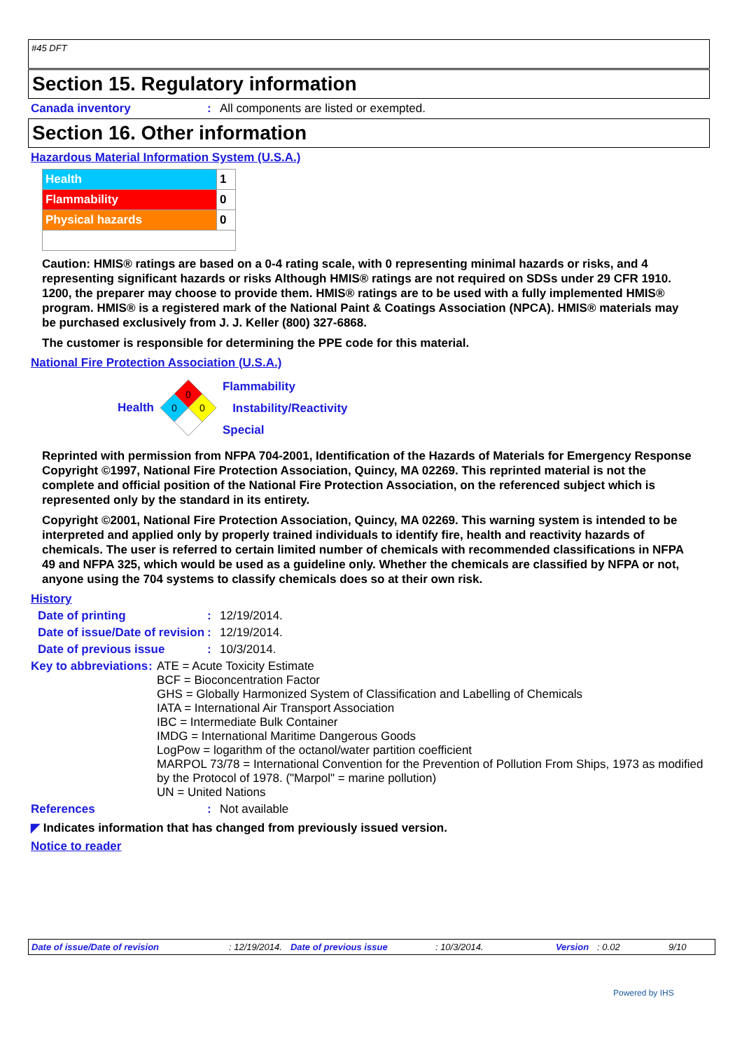#45 DFT
Section 15. Regulatory information
Canada inventory : All components are listed or exempted.
Section 16. Other information
Hazardous Material Information System (U.S.A.)
| Health | 1 |
| Flammability | 0 |
| Physical hazards | 0 |
Caution: HMIS® ratings are based on a 0-4 rating scale, with 0 representing minimal hazards or risks, and 4 representing significant hazards or risks Although HMIS® ratings are not required on SDSs under 29 CFR 1910. 1200, the preparer may choose to provide them. HMIS® ratings are to be used with a fully implemented HMIS® program. HMIS® is a registered mark of the National Paint & Coatings Association (NPCA). HMIS® materials may be purchased exclusively from J. J. Keller (800) 327-6868.
The customer is responsible for determining the PPE code for this material.
National Fire Protection Association (U.S.A.)
Health
0
0
0
Flammability
Instability/Reactivity
Special
Reprinted with permission from NFPA 704-2001, Identification of the Hazards of Materials for Emergency Response Copyright ©1997, National Fire Protection Association, Quincy, MA 02269. This reprinted material is not the complete and official position of the National Fire Protection Association, on the referenced subject which is represented only by the standard in its entirety.
Copyright ©2001, National Fire Protection Association, Quincy, MA 02269. This warning system is intended to be interpreted and applied only by properly trained individuals to identify fire, health and reactivity hazards of chemicals. The user is referred to certain limited number of chemicals with recommended classifications in NFPA 49 and NFPA 325, which would be used as a guideline only. Whether the chemicals are classified by NFPA or not, anyone using the 704 systems to classify chemicals does so at their own risk.
History
Date of printing : 12/19/2014.
Date of issue/Date of revision
: 12/19/2014.
Date of previous issue : 10/3/2014.
Key to abbreviations :
ATE = Acute Toxicity Estimate
BCF = Bioconcentration Factor
GHS = Globally Harmonized System of Classification and Labelling of Chemicals
IATA = International Air Transport Association
IBC = Intermediate Bulk Container
IMDG = International Maritime Dangerous Goods
LogPow = logarithm of the octanol/water partition coefficient
MARPOL 73/78 = International Convention for the Prevention of Pollution From Ships, 1973 as modified by the Protocol of 1978. ("Marpol" = marine pollution)
UN = United Nations
References : Not available
◤ Indicates information that has changed from previously issued version.
Notice to reader
Date of issue/Date of revision: 12/19/2014. Date of previous issue: 10/3/2014. Version: 0.02 9/10
Powered by IHS